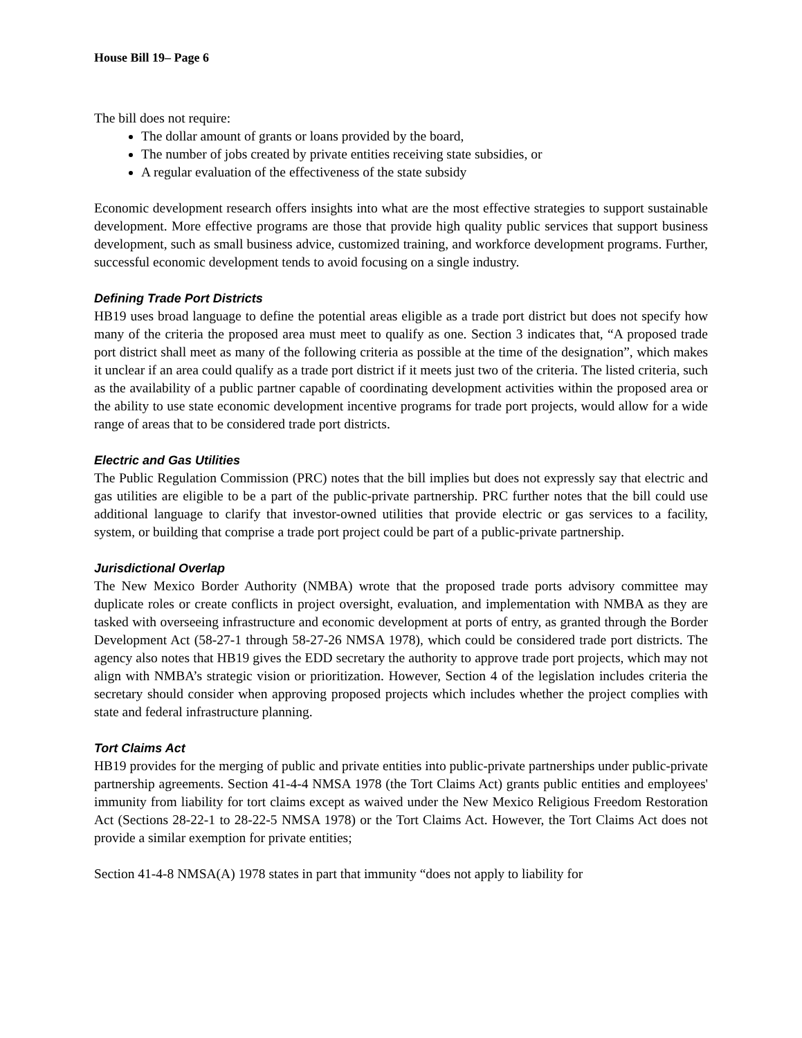House Bill 19– Page 6
The bill does not require:
The dollar amount of grants or loans provided by the board,
The number of jobs created by private entities receiving state subsidies, or
A regular evaluation of the effectiveness of the state subsidy
Economic development research offers insights into what are the most effective strategies to support sustainable development. More effective programs are those that provide high quality public services that support business development, such as small business advice, customized training, and workforce development programs. Further, successful economic development tends to avoid focusing on a single industry.
Defining Trade Port Districts
HB19 uses broad language to define the potential areas eligible as a trade port district but does not specify how many of the criteria the proposed area must meet to qualify as one. Section 3 indicates that, “A proposed trade port district shall meet as many of the following criteria as possible at the time of the designation”, which makes it unclear if an area could qualify as a trade port district if it meets just two of the criteria. The listed criteria, such as the availability of a public partner capable of coordinating development activities within the proposed area or the ability to use state economic development incentive programs for trade port projects, would allow for a wide range of areas that to be considered trade port districts.
Electric and Gas Utilities
The Public Regulation Commission (PRC) notes that the bill implies but does not expressly say that electric and gas utilities are eligible to be a part of the public-private partnership. PRC further notes that the bill could use additional language to clarify that investor-owned utilities that provide electric or gas services to a facility, system, or building that comprise a trade port project could be part of a public-private partnership.
Jurisdictional Overlap
The New Mexico Border Authority (NMBA) wrote that the proposed trade ports advisory committee may duplicate roles or create conflicts in project oversight, evaluation, and implementation with NMBA as they are tasked with overseeing infrastructure and economic development at ports of entry, as granted through the Border Development Act (58-27-1 through 58-27-26 NMSA 1978), which could be considered trade port districts. The agency also notes that HB19 gives the EDD secretary the authority to approve trade port projects, which may not align with NMBA’s strategic vision or prioritization. However, Section 4 of the legislation includes criteria the secretary should consider when approving proposed projects which includes whether the project complies with state and federal infrastructure planning.
Tort Claims Act
HB19 provides for the merging of public and private entities into public-private partnerships under public-private partnership agreements. Section 41-4-4 NMSA 1978 (the Tort Claims Act) grants public entities and employees' immunity from liability for tort claims except as waived under the New Mexico Religious Freedom Restoration Act (Sections 28-22-1 to 28-22-5 NMSA 1978) or the Tort Claims Act. However, the Tort Claims Act does not provide a similar exemption for private entities;
Section 41-4-8 NMSA(A) 1978 states in part that immunity “does not apply to liability for